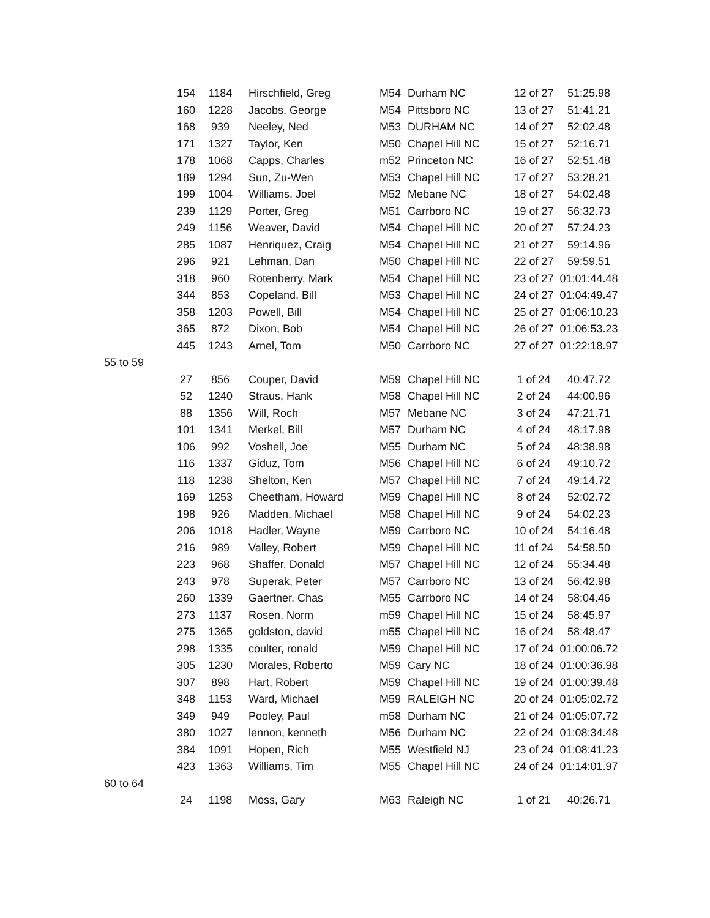| | 154 | 1184 | Hirschfield, Greg | M54 | Durham NC | 12 of 27 | 51:25.98 |
| | 160 | 1228 | Jacobs, George | M54 | Pittsboro NC | 13 of 27 | 51:41.21 |
| | 168 | 939 | Neeley, Ned | M53 | DURHAM NC | 14 of 27 | 52:02.48 |
| | 171 | 1327 | Taylor, Ken | M50 | Chapel Hill NC | 15 of 27 | 52:16.71 |
| | 178 | 1068 | Capps, Charles | m52 | Princeton NC | 16 of 27 | 52:51.48 |
| | 189 | 1294 | Sun, Zu-Wen | M53 | Chapel Hill NC | 17 of 27 | 53:28.21 |
| | 199 | 1004 | Williams, Joel | M52 | Mebane NC | 18 of 27 | 54:02.48 |
| | 239 | 1129 | Porter, Greg | M51 | Carrboro NC | 19 of 27 | 56:32.73 |
| | 249 | 1156 | Weaver, David | M54 | Chapel Hill NC | 20 of 27 | 57:24.23 |
| | 285 | 1087 | Henriquez, Craig | M54 | Chapel Hill NC | 21 of 27 | 59:14.96 |
| | 296 | 921 | Lehman, Dan | M50 | Chapel Hill NC | 22 of 27 | 59:59.51 |
| | 318 | 960 | Rotenberry, Mark | M54 | Chapel Hill NC | 23 of 27 | 01:01:44.48 |
| | 344 | 853 | Copeland, Bill | M53 | Chapel Hill NC | 24 of 27 | 01:04:49.47 |
| | 358 | 1203 | Powell, Bill | M54 | Chapel Hill NC | 25 of 27 | 01:06:10.23 |
| | 365 | 872 | Dixon, Bob | M54 | Chapel Hill NC | 26 of 27 | 01:06:53.23 |
| | 445 | 1243 | Arnel, Tom | M50 | Carrboro NC | 27 of 27 | 01:22:18.97 |
| 55 to 59 | | | | | | | |
| | 27 | 856 | Couper, David | M59 | Chapel Hill NC | 1 of 24 | 40:47.72 |
| | 52 | 1240 | Straus, Hank | M58 | Chapel Hill NC | 2 of 24 | 44:00.96 |
| | 88 | 1356 | Will, Roch | M57 | Mebane NC | 3 of 24 | 47:21.71 |
| | 101 | 1341 | Merkel, Bill | M57 | Durham NC | 4 of 24 | 48:17.98 |
| | 106 | 992 | Voshell, Joe | M55 | Durham NC | 5 of 24 | 48:38.98 |
| | 116 | 1337 | Giduz, Tom | M56 | Chapel Hill NC | 6 of 24 | 49:10.72 |
| | 118 | 1238 | Shelton, Ken | M57 | Chapel Hill NC | 7 of 24 | 49:14.72 |
| | 169 | 1253 | Cheetham, Howard | M59 | Chapel Hill NC | 8 of 24 | 52:02.72 |
| | 198 | 926 | Madden, Michael | M58 | Chapel Hill NC | 9 of 24 | 54:02.23 |
| | 206 | 1018 | Hadler, Wayne | M59 | Carrboro NC | 10 of 24 | 54:16.48 |
| | 216 | 989 | Valley, Robert | M59 | Chapel Hill NC | 11 of 24 | 54:58.50 |
| | 223 | 968 | Shaffer, Donald | M57 | Chapel Hill NC | 12 of 24 | 55:34.48 |
| | 243 | 978 | Superak, Peter | M57 | Carrboro NC | 13 of 24 | 56:42.98 |
| | 260 | 1339 | Gaertner, Chas | M55 | Carrboro NC | 14 of 24 | 58:04.46 |
| | 273 | 1137 | Rosen, Norm | m59 | Chapel Hill NC | 15 of 24 | 58:45.97 |
| | 275 | 1365 | goldston, david | m55 | Chapel Hill NC | 16 of 24 | 58:48.47 |
| | 298 | 1335 | coulter, ronald | M59 | Chapel Hill NC | 17 of 24 | 01:00:06.72 |
| | 305 | 1230 | Morales, Roberto | M59 | Cary NC | 18 of 24 | 01:00:36.98 |
| | 307 | 898 | Hart, Robert | M59 | Chapel Hill NC | 19 of 24 | 01:00:39.48 |
| | 348 | 1153 | Ward, Michael | M59 | RALEIGH NC | 20 of 24 | 01:05:02.72 |
| | 349 | 949 | Pooley, Paul | m58 | Durham NC | 21 of 24 | 01:05:07.72 |
| | 380 | 1027 | lennon, kenneth | M56 | Durham NC | 22 of 24 | 01:08:34.48 |
| | 384 | 1091 | Hopen, Rich | M55 | Westfield NJ | 23 of 24 | 01:08:41.23 |
| | 423 | 1363 | Williams, Tim | M55 | Chapel Hill NC | 24 of 24 | 01:14:01.97 |
| 60 to 64 | | | | | | | |
| | 24 | 1198 | Moss, Gary | M63 | Raleigh NC | 1 of 21 | 40:26.71 |